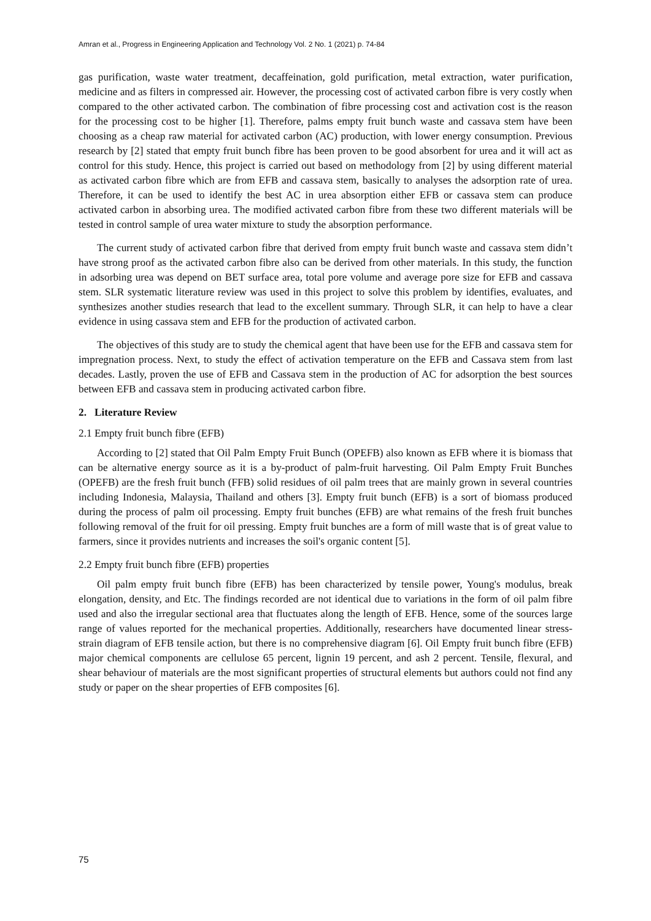Amran et al., Progress in Engineering Application and Technology Vol. 2 No. 1 (2021) p. 74-84
gas purification, waste water treatment, decaffeination, gold purification, metal extraction, water purification, medicine and as filters in compressed air. However, the processing cost of activated carbon fibre is very costly when compared to the other activated carbon. The combination of fibre processing cost and activation cost is the reason for the processing cost to be higher [1]. Therefore, palms empty fruit bunch waste and cassava stem have been choosing as a cheap raw material for activated carbon (AC) production, with lower energy consumption. Previous research by [2] stated that empty fruit bunch fibre has been proven to be good absorbent for urea and it will act as control for this study. Hence, this project is carried out based on methodology from [2] by using different material as activated carbon fibre which are from EFB and cassava stem, basically to analyses the adsorption rate of urea. Therefore, it can be used to identify the best AC in urea absorption either EFB or cassava stem can produce activated carbon in absorbing urea. The modified activated carbon fibre from these two different materials will be tested in control sample of urea water mixture to study the absorption performance.
The current study of activated carbon fibre that derived from empty fruit bunch waste and cassava stem didn’t have strong proof as the activated carbon fibre also can be derived from other materials. In this study, the function in adsorbing urea was depend on BET surface area, total pore volume and average pore size for EFB and cassava stem. SLR systematic literature review was used in this project to solve this problem by identifies, evaluates, and synthesizes another studies research that lead to the excellent summary. Through SLR, it can help to have a clear evidence in using cassava stem and EFB for the production of activated carbon.
The objectives of this study are to study the chemical agent that have been use for the EFB and cassava stem for impregnation process. Next, to study the effect of activation temperature on the EFB and Cassava stem from last decades. Lastly, proven the use of EFB and Cassava stem in the production of AC for adsorption the best sources between EFB and cassava stem in producing activated carbon fibre.
2. Literature Review
2.1 Empty fruit bunch fibre (EFB)
According to [2] stated that Oil Palm Empty Fruit Bunch (OPEFB) also known as EFB where it is biomass that can be alternative energy source as it is a by-product of palm-fruit harvesting. Oil Palm Empty Fruit Bunches (OPEFB) are the fresh fruit bunch (FFB) solid residues of oil palm trees that are mainly grown in several countries including Indonesia, Malaysia, Thailand and others [3]. Empty fruit bunch (EFB) is a sort of biomass produced during the process of palm oil processing. Empty fruit bunches (EFB) are what remains of the fresh fruit bunches following removal of the fruit for oil pressing. Empty fruit bunches are a form of mill waste that is of great value to farmers, since it provides nutrients and increases the soil's organic content [5].
2.2 Empty fruit bunch fibre (EFB) properties
Oil palm empty fruit bunch fibre (EFB) has been characterized by tensile power, Young's modulus, break elongation, density, and Etc. The findings recorded are not identical due to variations in the form of oil palm fibre used and also the irregular sectional area that fluctuates along the length of EFB. Hence, some of the sources large range of values reported for the mechanical properties. Additionally, researchers have documented linear stress-strain diagram of EFB tensile action, but there is no comprehensive diagram [6]. Oil Empty fruit bunch fibre (EFB) major chemical components are cellulose 65 percent, lignin 19 percent, and ash 2 percent. Tensile, flexural, and shear behaviour of materials are the most significant properties of structural elements but authors could not find any study or paper on the shear properties of EFB composites [6].
75